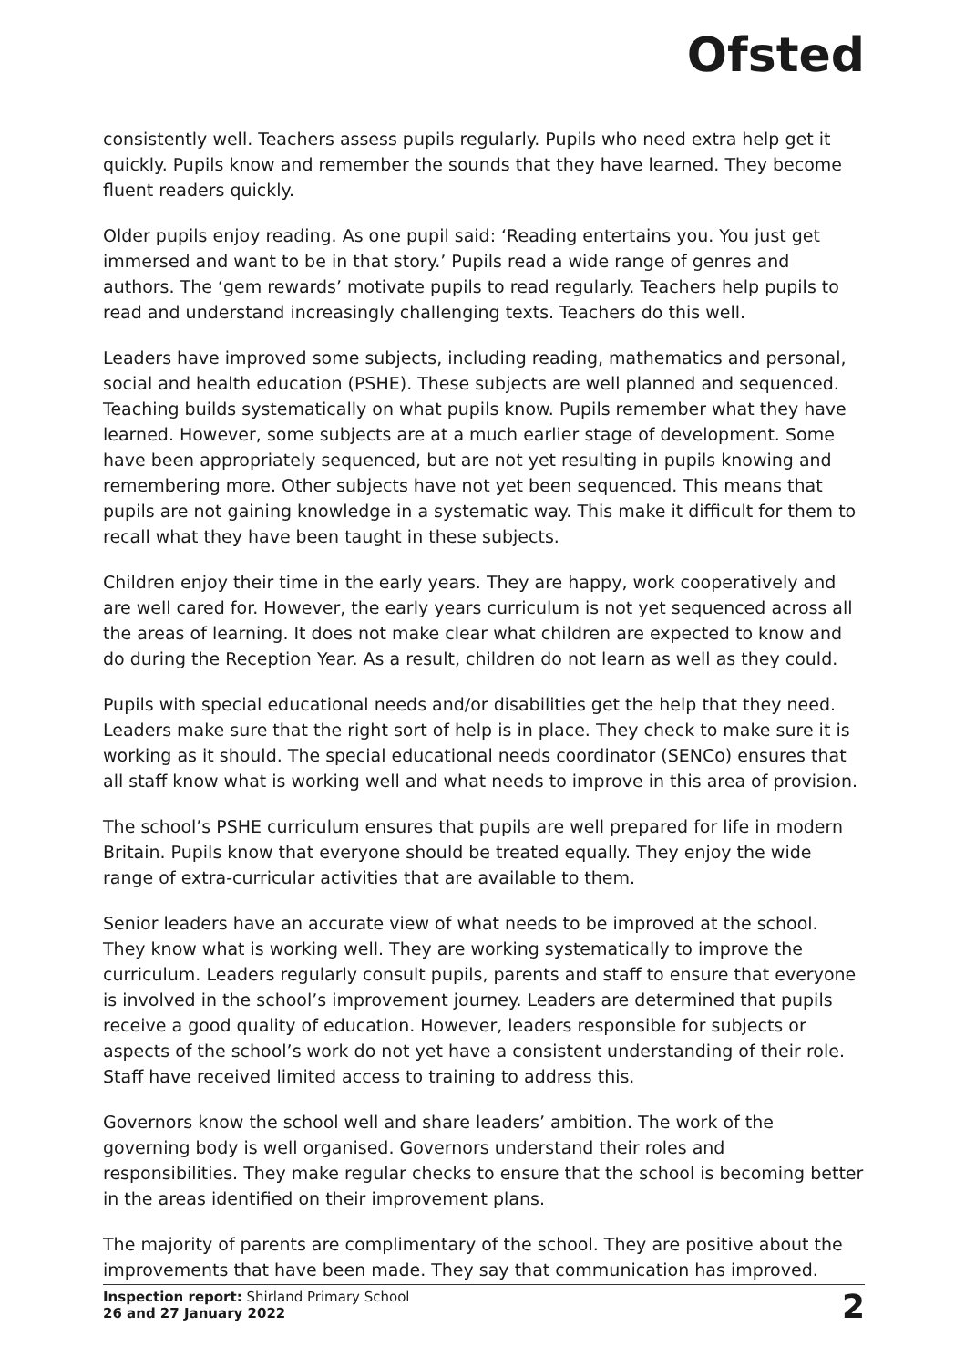Ofsted
consistently well. Teachers assess pupils regularly. Pupils who need extra help get it quickly. Pupils know and remember the sounds that they have learned. They become fluent readers quickly.
Older pupils enjoy reading. As one pupil said: ‘Reading entertains you. You just get immersed and want to be in that story.’ Pupils read a wide range of genres and authors. The ‘gem rewards’ motivate pupils to read regularly. Teachers help pupils to read and understand increasingly challenging texts. Teachers do this well.
Leaders have improved some subjects, including reading, mathematics and personal, social and health education (PSHE). These subjects are well planned and sequenced. Teaching builds systematically on what pupils know. Pupils remember what they have learned. However, some subjects are at a much earlier stage of development. Some have been appropriately sequenced, but are not yet resulting in pupils knowing and remembering more. Other subjects have not yet been sequenced. This means that pupils are not gaining knowledge in a systematic way. This make it difficult for them to recall what they have been taught in these subjects.
Children enjoy their time in the early years. They are happy, work cooperatively and are well cared for. However, the early years curriculum is not yet sequenced across all the areas of learning. It does not make clear what children are expected to know and do during the Reception Year. As a result, children do not learn as well as they could.
Pupils with special educational needs and/or disabilities get the help that they need. Leaders make sure that the right sort of help is in place. They check to make sure it is working as it should. The special educational needs coordinator (SENCo) ensures that all staff know what is working well and what needs to improve in this area of provision.
The school’s PSHE curriculum ensures that pupils are well prepared for life in modern Britain. Pupils know that everyone should be treated equally. They enjoy the wide range of extra-curricular activities that are available to them.
Senior leaders have an accurate view of what needs to be improved at the school. They know what is working well. They are working systematically to improve the curriculum. Leaders regularly consult pupils, parents and staff to ensure that everyone is involved in the school’s improvement journey. Leaders are determined that pupils receive a good quality of education. However, leaders responsible for subjects or aspects of the school’s work do not yet have a consistent understanding of their role. Staff have received limited access to training to address this.
Governors know the school well and share leaders’ ambition. The work of the governing body is well organised. Governors understand their roles and responsibilities. They make regular checks to ensure that the school is becoming better in the areas identified on their improvement plans.
The majority of parents are complimentary of the school. They are positive about the improvements that have been made. They say that communication has improved.
Inspection report: Shirland Primary School
26 and 27 January 2022
2